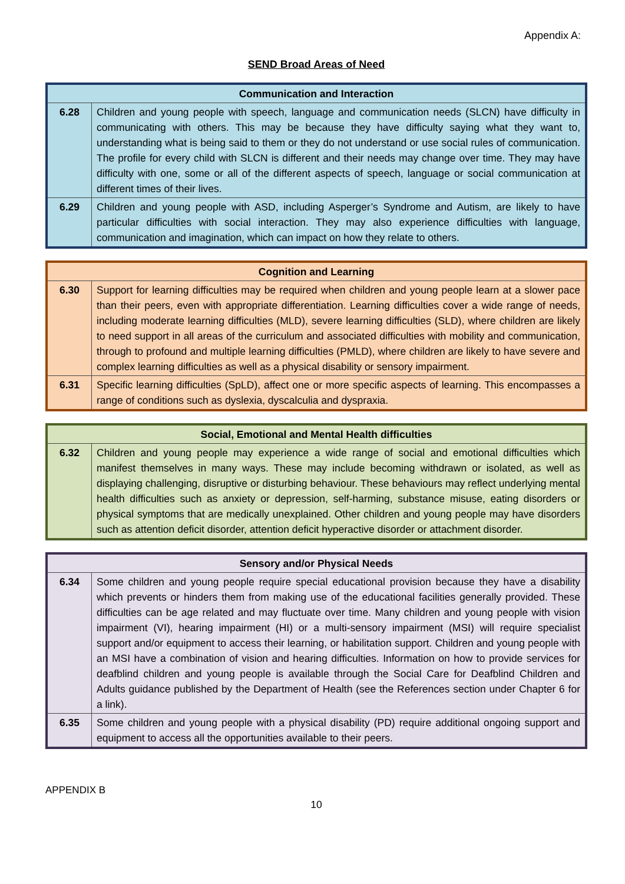Appendix A:
SEND Broad Areas of Need
| Communication and Interaction | |
| --- | --- |
| 6.28 | Children and young people with speech, language and communication needs (SLCN) have difficulty in communicating with others. This may be because they have difficulty saying what they want to, understanding what is being said to them or they do not understand or use social rules of communication. The profile for every child with SLCN is different and their needs may change over time. They may have difficulty with one, some or all of the different aspects of speech, language or social communication at different times of their lives. |
| 6.29 | Children and young people with ASD, including Asperger’s Syndrome and Autism, are likely to have particular difficulties with social interaction. They may also experience difficulties with language, communication and imagination, which can impact on how they relate to others. |
| Cognition and Learning | |
| --- | --- |
| 6.30 | Support for learning difficulties may be required when children and young people learn at a slower pace than their peers, even with appropriate differentiation. Learning difficulties cover a wide range of needs, including moderate learning difficulties (MLD), severe learning difficulties (SLD), where children are likely to need support in all areas of the curriculum and associated difficulties with mobility and communication, through to profound and multiple learning difficulties (PMLD), where children are likely to have severe and complex learning difficulties as well as a physical disability or sensory impairment. |
| 6.31 | Specific learning difficulties (SpLD), affect one or more specific aspects of learning. This encompasses a range of conditions such as dyslexia, dyscalculia and dyspraxia. |
| Social, Emotional and Mental Health difficulties | |
| --- | --- |
| 6.32 | Children and young people may experience a wide range of social and emotional difficulties which manifest themselves in many ways. These may include becoming withdrawn or isolated, as well as displaying challenging, disruptive or disturbing behaviour. These behaviours may reflect underlying mental health difficulties such as anxiety or depression, self-harming, substance misuse, eating disorders or physical symptoms that are medically unexplained. Other children and young people may have disorders such as attention deficit disorder, attention deficit hyperactive disorder or attachment disorder. |
| Sensory and/or Physical Needs | |
| --- | --- |
| 6.34 | Some children and young people require special educational provision because they have a disability which prevents or hinders them from making use of the educational facilities generally provided. These difficulties can be age related and may fluctuate over time. Many children and young people with vision impairment (VI), hearing impairment (HI) or a multi-sensory impairment (MSI) will require specialist support and/or equipment to access their learning, or habilitation support. Children and young people with an MSI have a combination of vision and hearing difficulties. Information on how to provide services for deafblind children and young people is available through the Social Care for Deafblind Children and Adults guidance published by the Department of Health (see the References section under Chapter 6 for a link). |
| 6.35 | Some children and young people with a physical disability (PD) require additional ongoing support and equipment to access all the opportunities available to their peers. |
APPENDIX B
10